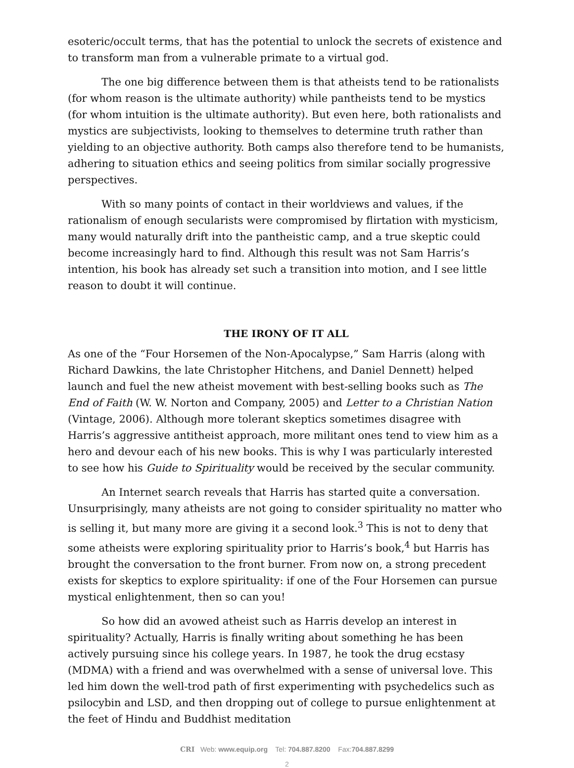esoteric/occult terms, that has the potential to unlock the secrets of existence and to transform man from a vulnerable primate to a virtual god.
The one big difference between them is that atheists tend to be rationalists (for whom reason is the ultimate authority) while pantheists tend to be mystics (for whom intuition is the ultimate authority). But even here, both rationalists and mystics are subjectivists, looking to themselves to determine truth rather than yielding to an objective authority. Both camps also therefore tend to be humanists, adhering to situation ethics and seeing politics from similar socially progressive perspectives.
With so many points of contact in their worldviews and values, if the rationalism of enough secularists were compromised by flirtation with mysticism, many would naturally drift into the pantheistic camp, and a true skeptic could become increasingly hard to find. Although this result was not Sam Harris’s intention, his book has already set such a transition into motion, and I see little reason to doubt it will continue.
THE IRONY OF IT ALL
As one of the “Four Horsemen of the Non-Apocalypse,” Sam Harris (along with Richard Dawkins, the late Christopher Hitchens, and Daniel Dennett) helped launch and fuel the new atheist movement with best-selling books such as The End of Faith (W. W. Norton and Company, 2005) and Letter to a Christian Nation (Vintage, 2006). Although more tolerant skeptics sometimes disagree with Harris’s aggressive antitheist approach, more militant ones tend to view him as a hero and devour each of his new books. This is why I was particularly interested to see how his Guide to Spirituality would be received by the secular community.
An Internet search reveals that Harris has started quite a conversation. Unsurprisingly, many atheists are not going to consider spirituality no matter who is selling it, but many more are giving it a second look.<sup>3</sup> This is not to deny that some atheists were exploring spirituality prior to Harris’s book,<sup>4</sup> but Harris has brought the conversation to the front burner. From now on, a strong precedent exists for skeptics to explore spirituality: if one of the Four Horsemen can pursue mystical enlightenment, then so can you!
So how did an avowed atheist such as Harris develop an interest in spirituality? Actually, Harris is finally writing about something he has been actively pursuing since his college years. In 1987, he took the drug ecstasy (MDMA) with a friend and was overwhelmed with a sense of universal love. This led him down the well-trod path of first experimenting with psychedelics such as psilocybin and LSD, and then dropping out of college to pursue enlightenment at the feet of Hindu and Buddhist meditation
CRI Web: www.equip.org Tel: 704.887.8200 Fax:704.887.8299
2